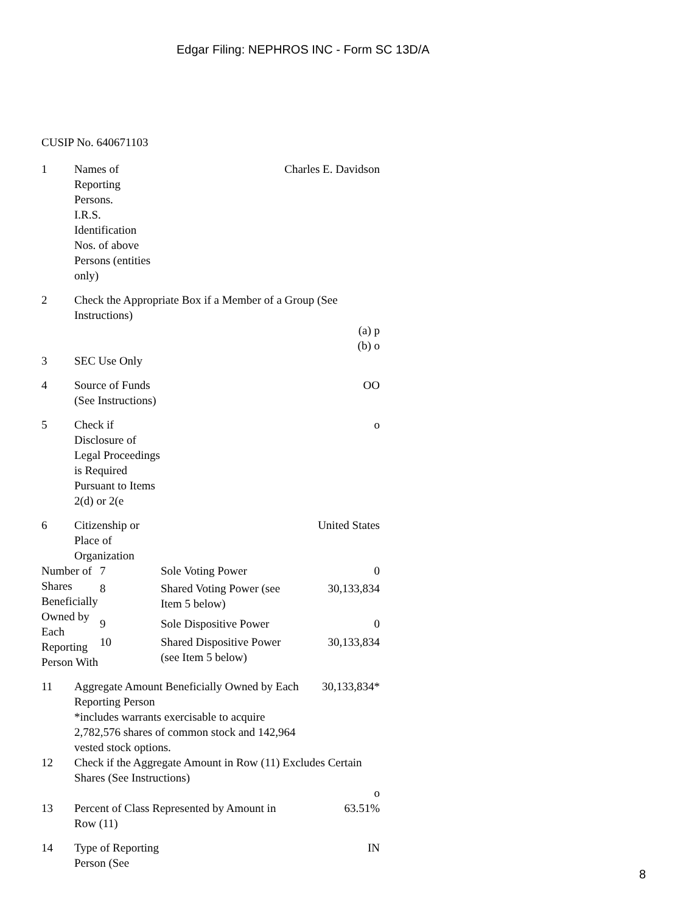Edgar Filing: NEPHROS INC - Form SC 13D/A
CUSIP No. 640671103
| 1 | Names of Reporting Persons. I.R.S. Identification Nos. of above Persons (entities only) | | Charles E. Davidson | |
| 2 | Check the Appropriate Box if a Member of a Group (See Instructions) (a) p (b) o | | | |
| 3 | SEC Use Only | | | |
| 4 | Source of Funds (See Instructions) | | OO | |
| 5 | Check if Disclosure of Legal Proceedings is Required Pursuant to Items 2(d) or 2(e | | o | |
| 6 | Citizenship or Place of Organization | | United States | |
| Number of Shares Beneficially Owned by Each Reporting Person With | | 7 | Sole Voting Power | 0 |
| | | 8 | Shared Voting Power (see Item 5 below) | 30,133,834 |
| | | 9 | Sole Dispositive Power | 0 |
| | | 10 | Shared Dispositive Power (see Item 5 below) | 30,133,834 |
| 11 | Aggregate Amount Beneficially Owned by Each Reporting Person *includes warrants exercisable to acquire 2,782,576 shares of common stock and 142,964 vested stock options. | | | 30,133,834* |
| 12 | Check if the Aggregate Amount in Row (11) Excludes Certain Shares (See Instructions) o | | | |
| 13 | Percent of Class Represented by Amount in Row (11) | | | 63.51% |
| 14 | Type of Reporting Person (See | | IN | |
8